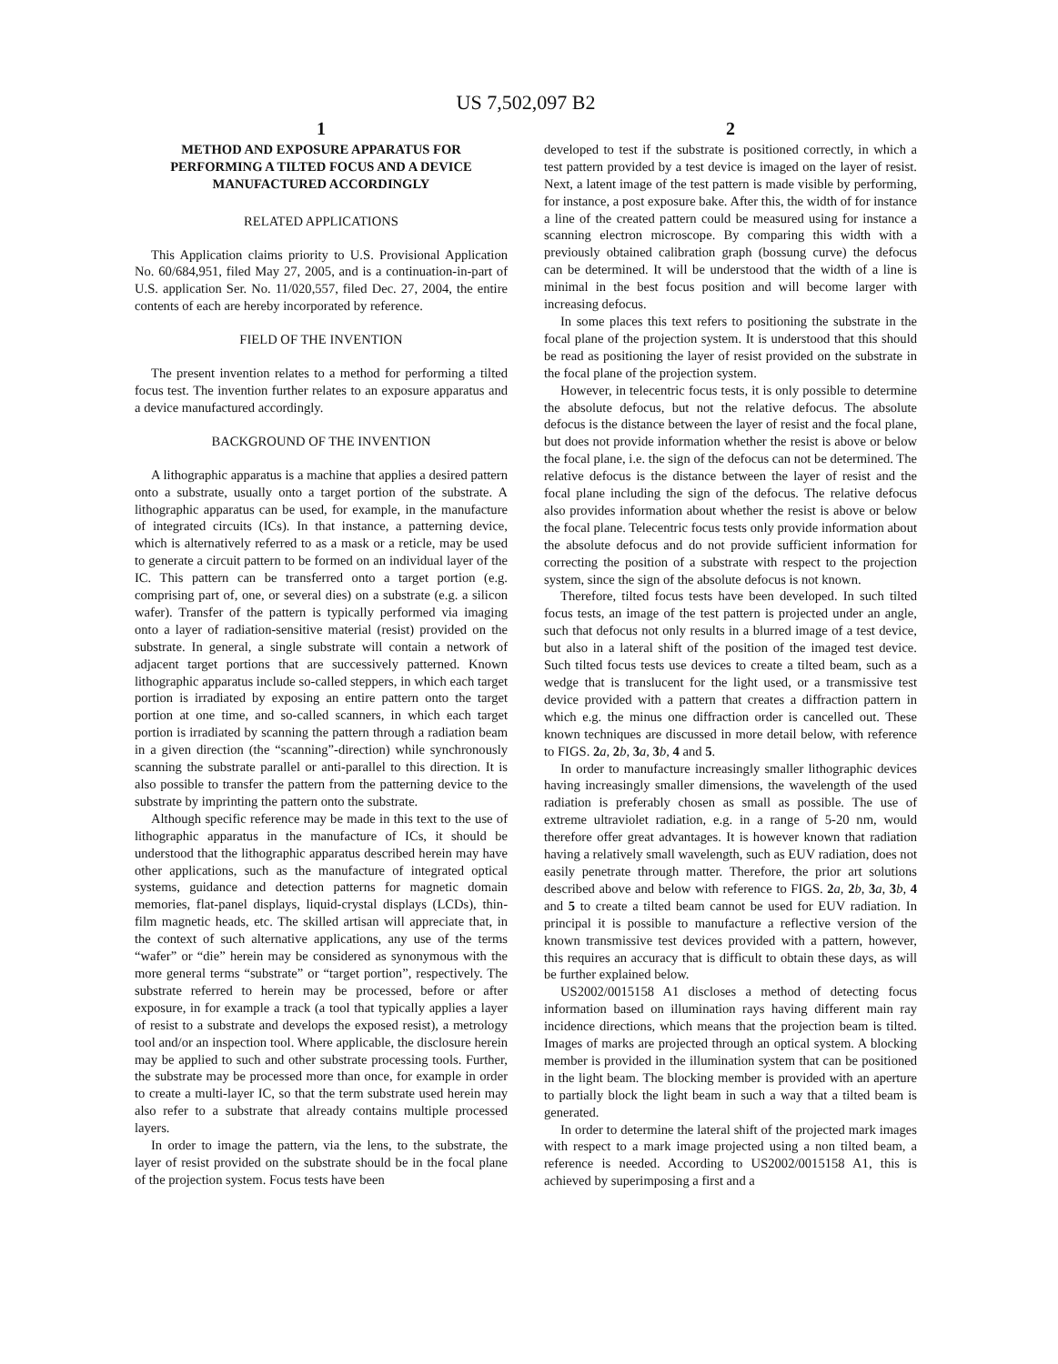US 7,502,097 B2
1
METHOD AND EXPOSURE APPARATUS FOR PERFORMING A TILTED FOCUS AND A DEVICE MANUFACTURED ACCORDINGLY
RELATED APPLICATIONS
This Application claims priority to U.S. Provisional Application No. 60/684,951, filed May 27, 2005, and is a continuation-in-part of U.S. application Ser. No. 11/020,557, filed Dec. 27, 2004, the entire contents of each are hereby incorporated by reference.
FIELD OF THE INVENTION
The present invention relates to a method for performing a tilted focus test. The invention further relates to an exposure apparatus and a device manufactured accordingly.
BACKGROUND OF THE INVENTION
A lithographic apparatus is a machine that applies a desired pattern onto a substrate, usually onto a target portion of the substrate. A lithographic apparatus can be used, for example, in the manufacture of integrated circuits (ICs). In that instance, a patterning device, which is alternatively referred to as a mask or a reticle, may be used to generate a circuit pattern to be formed on an individual layer of the IC. This pattern can be transferred onto a target portion (e.g. comprising part of, one, or several dies) on a substrate (e.g. a silicon wafer). Transfer of the pattern is typically performed via imaging onto a layer of radiation-sensitive material (resist) provided on the substrate. In general, a single substrate will contain a network of adjacent target portions that are successively patterned. Known lithographic apparatus include so-called steppers, in which each target portion is irradiated by exposing an entire pattern onto the target portion at one time, and so-called scanners, in which each target portion is irradiated by scanning the pattern through a radiation beam in a given direction (the “scanning”-direction) while synchronously scanning the substrate parallel or anti-parallel to this direction. It is also possible to transfer the pattern from the patterning device to the substrate by imprinting the pattern onto the substrate.
Although specific reference may be made in this text to the use of lithographic apparatus in the manufacture of ICs, it should be understood that the lithographic apparatus described herein may have other applications, such as the manufacture of integrated optical systems, guidance and detection patterns for magnetic domain memories, flat-panel displays, liquid-crystal displays (LCDs), thin-film magnetic heads, etc. The skilled artisan will appreciate that, in the context of such alternative applications, any use of the terms “wafer” or “die” herein may be considered as synonymous with the more general terms “substrate” or “target portion”, respectively. The substrate referred to herein may be processed, before or after exposure, in for example a track (a tool that typically applies a layer of resist to a substrate and develops the exposed resist), a metrology tool and/or an inspection tool. Where applicable, the disclosure herein may be applied to such and other substrate processing tools. Further, the substrate may be processed more than once, for example in order to create a multi-layer IC, so that the term substrate used herein may also refer to a substrate that already contains multiple processed layers.
In order to image the pattern, via the lens, to the substrate, the layer of resist provided on the substrate should be in the focal plane of the projection system. Focus tests have been
2
developed to test if the substrate is positioned correctly, in which a test pattern provided by a test device is imaged on the layer of resist. Next, a latent image of the test pattern is made visible by performing, for instance, a post exposure bake. After this, the width of for instance a line of the created pattern could be measured using for instance a scanning electron microscope. By comparing this width with a previously obtained calibration graph (bossung curve) the defocus can be determined. It will be understood that the width of a line is minimal in the best focus position and will become larger with increasing defocus.
In some places this text refers to positioning the substrate in the focal plane of the projection system. It is understood that this should be read as positioning the layer of resist provided on the substrate in the focal plane of the projection system.
However, in telecentric focus tests, it is only possible to determine the absolute defocus, but not the relative defocus. The absolute defocus is the distance between the layer of resist and the focal plane, but does not provide information whether the resist is above or below the focal plane, i.e. the sign of the defocus can not be determined. The relative defocus is the distance between the layer of resist and the focal plane including the sign of the defocus. The relative defocus also provides information about whether the resist is above or below the focal plane. Telecentric focus tests only provide information about the absolute defocus and do not provide sufficient information for correcting the position of a substrate with respect to the projection system, since the sign of the absolute defocus is not known.
Therefore, tilted focus tests have been developed. In such tilted focus tests, an image of the test pattern is projected under an angle, such that defocus not only results in a blurred image of a test device, but also in a lateral shift of the position of the imaged test device. Such tilted focus tests use devices to create a tilted beam, such as a wedge that is translucent for the light used, or a transmissive test device provided with a pattern that creates a diffraction pattern in which e.g. the minus one diffraction order is cancelled out. These known techniques are discussed in more detail below, with reference to FIGS. 2 a, 2 b, 3 a, 3 b, 4 and 5.
In order to manufacture increasingly smaller lithographic devices having increasingly smaller dimensions, the wavelength of the used radiation is preferably chosen as small as possible. The use of extreme ultraviolet radiation, e.g. in a range of 5-20 nm, would therefore offer great advantages. It is however known that radiation having a relatively small wavelength, such as EUV radiation, does not easily penetrate through matter. Therefore, the prior art solutions described above and below with reference to FIGS. 2 a, 2 b, 3 a, 3 b, 4 and 5 to create a tilted beam cannot be used for EUV radiation. In principal it is possible to manufacture a reflective version of the known transmissive test devices provided with a pattern, however, this requires an accuracy that is difficult to obtain these days, as will be further explained below.
US2002/0015158 A1 discloses a method of detecting focus information based on illumination rays having different main ray incidence directions, which means that the projection beam is tilted. Images of marks are projected through an optical system. A blocking member is provided in the illumination system that can be positioned in the light beam. The blocking member is provided with an aperture to partially block the light beam in such a way that a tilted beam is generated.
In order to determine the lateral shift of the projected mark images with respect to a mark image projected using a non tilted beam, a reference is needed. According to US2002/0015158 A1, this is achieved by superimposing a first and a